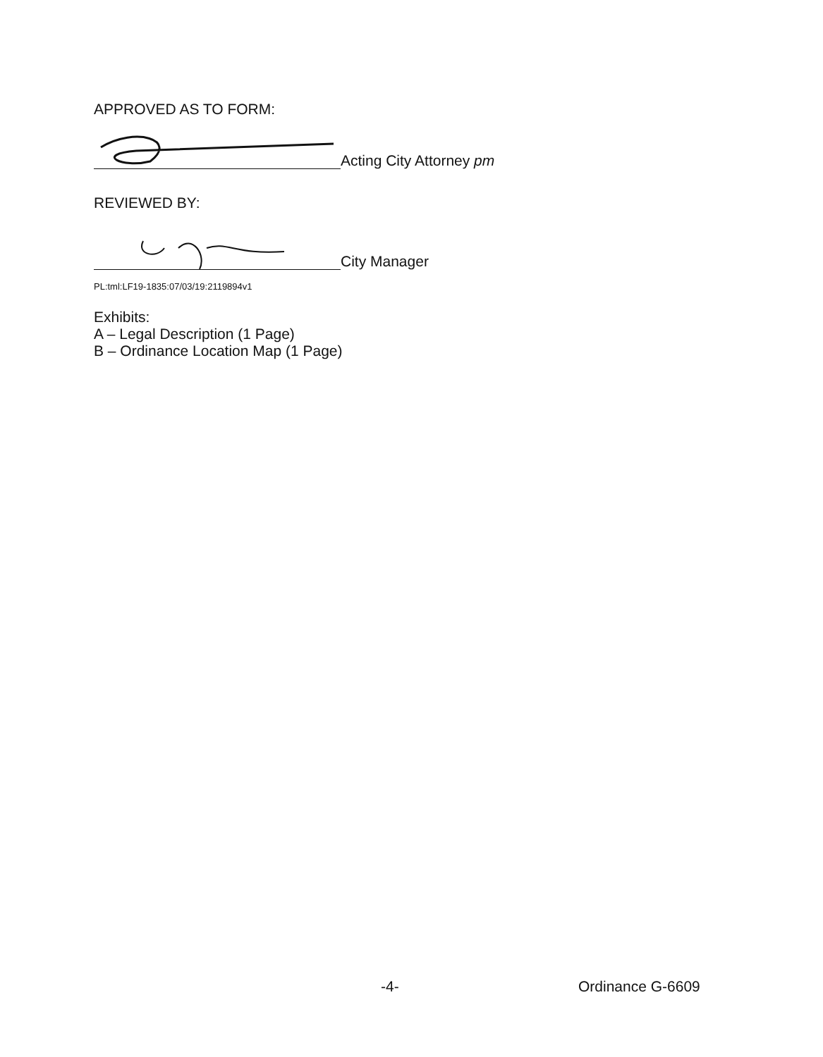APPROVED AS TO FORM:
Acting City Attorney pm
REVIEWED BY:
City Manager
PL:tml:LF19-1835:07/03/19:2119894v1
Exhibits:
A – Legal Description (1 Page)
B – Ordinance Location Map (1 Page)
-4- Ordinance G-6609